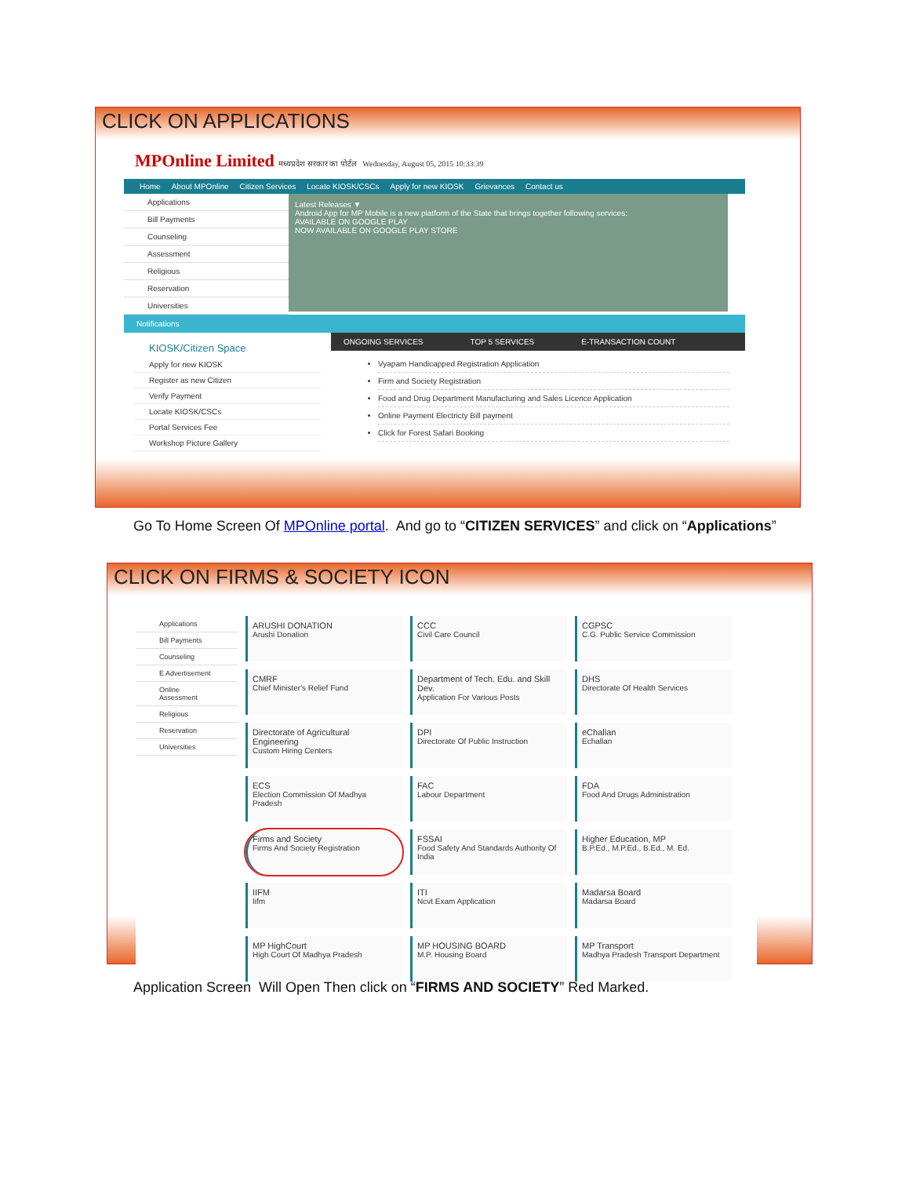CLICK ON APPLICATIONS
MPOnline Limited मध्यप्रदेश सरकार का पोर्टल Wednesday, August 05, 2015 10:33:39
Home About MPOnline Citizen Services Locate KIOSK/CSCs Apply for new KIOSK Grievances Contact us
Applications
Bill Payments
Counseling
Assessment
Religious
Reservation
Universities
Latest Releases ▼
Android App for MP Mobile is a new platform of the State that brings together following services:
AVAILABLE ON GOOGLE PLAY
NOW AVAILABLE ON GOOGLE PLAY STORE
Notifications
KIOSK/Citizen Space
Apply for new KIOSK
Register as new Citizen
Verify Payment
Locate KIOSK/CSCs
Portal Services Fee
Workshop Picture Gallery
ONGOING SERVICES TOP 5 SERVICES E-TRANSACTION COUNT
Vyapam Handicapped Registration Application
Firm and Society Registration
Food and Drug Department Manufacturing and Sales Licence Application
Online Payment Electricty Bill payment
Click for Forest Safari Booking
Go To Home Screen Of MPOnline portal. And go to “CITIZEN SERVICES” and click on “Applications”
CLICK ON FIRMS & SOCIETY ICON
Applications
Bill Payments
Counseling
E Advertisement
Online Assessment
Religious
Reservation
Universities
ARUSHI DONATION
Arushi Donation
CCC
Civil Care Council
CGPSC
C.G. Public Service Commission
CMRF
Chief Minister's Relief Fund
Department of Tech. Edu. and Skill Dev.
Application For Various Posts
DHS
Directorate Of Health Services
Directorate of Agricultural Engineering
Custom Hiring Centers
DPI
Directorate Of Public Instruction
eChallan
Echallan
ECS
Election Commission Of Madhya Pradesh
FAC
Labour Department
FDA
Food And Drugs Administration
Firms and Society
Firms And Society Registration
FSSAI
Food Safety And Standards Authority Of India
Higher Education, MP
B.P.Ed., M.P.Ed., B.Ed., M. Ed.
IIFM
Iifm
ITI
Ncvt Exam Application
Madarsa Board
Madarsa Board
MP HighCourt
High Court Of Madhya Pradesh
MP HOUSING BOARD
M.P. Housing Board
MP Transport
Madhya Pradesh Transport Department
Application Screen Will Open Then click on “FIRMS AND SOCIETY” Red Marked.